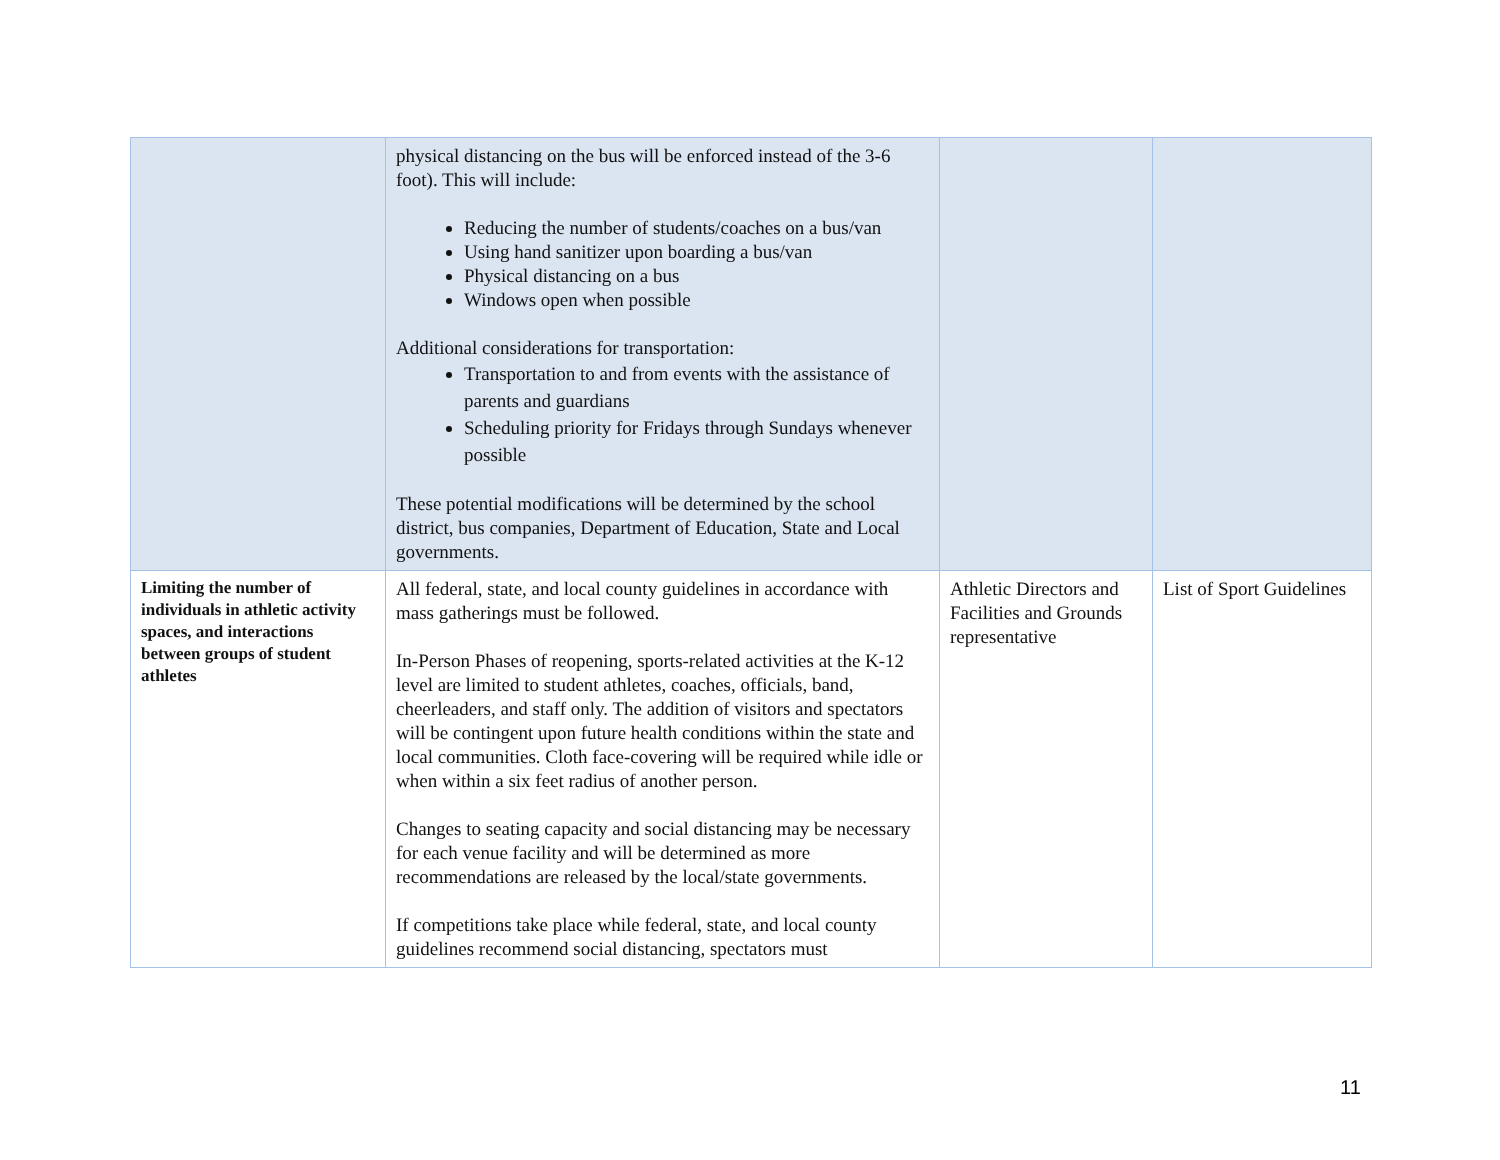| | physical distancing on the bus will be enforced instead of the 3-6 foot). This will include: Reducing the number of students/coaches on a bus/van Using hand sanitizer upon boarding a bus/van Physical distancing on a bus Windows open when possible Additional considerations for transportation: Transportation to and from events with the assistance of parents and guardians Scheduling priority for Fridays through Sundays whenever possible These potential modifications will be determined by the school district, bus companies, Department of Education, State and Local governments. | | |
| Limiting the number of individuals in athletic activity spaces, and interactions between groups of student athletes | All federal, state, and local county guidelines in accordance with mass gatherings must be followed. In-Person Phases of reopening, sports-related activities at the K-12 level are limited to student athletes, coaches, officials, band, cheerleaders, and staff only. The addition of visitors and spectators will be contingent upon future health conditions within the state and local communities. Cloth face-covering will be required while idle or when within a six feet radius of another person. Changes to seating capacity and social distancing may be necessary for each venue facility and will be determined as more recommendations are released by the local/state governments. If competitions take place while federal, state, and local county guidelines recommend social distancing, spectators must | Athletic Directors and Facilities and Grounds representative | List of Sport Guidelines |
11